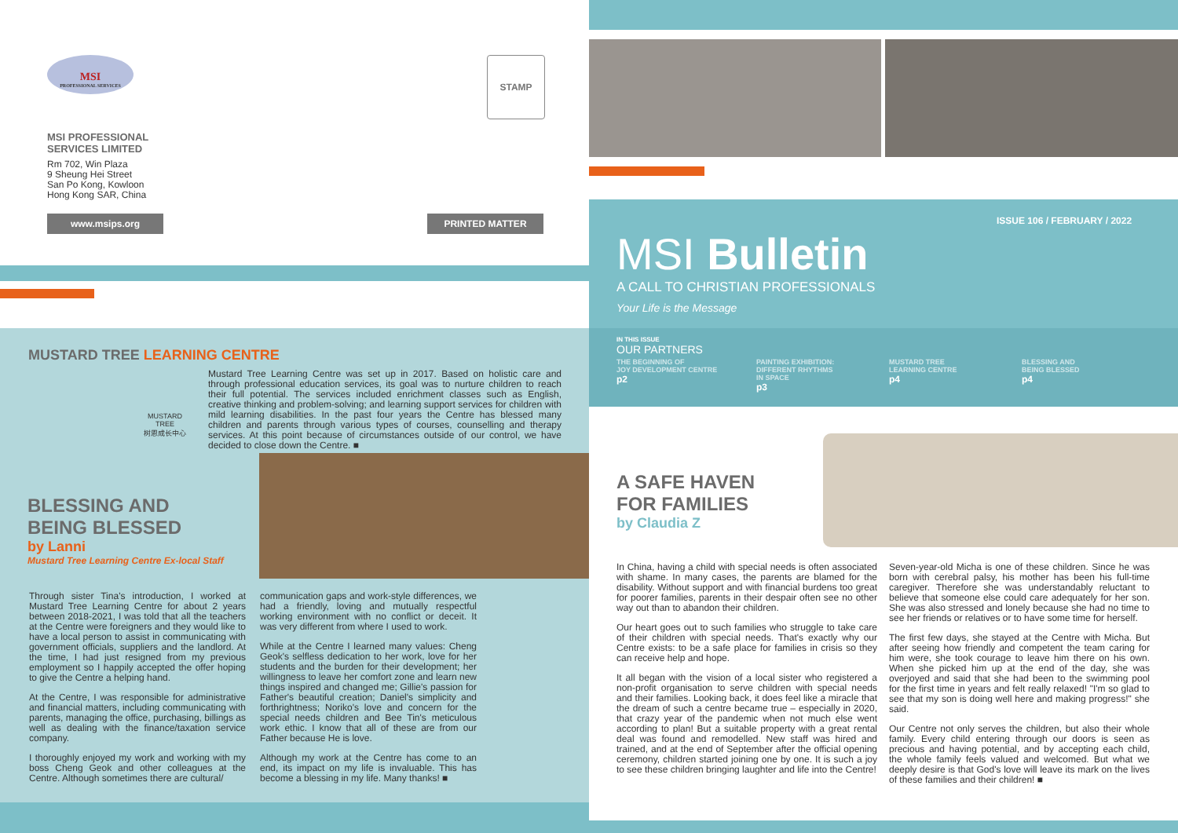MSI
PROFESSIONAL SERVICES
STAMP
MSI PROFESSIONAL
SERVICES LIMITED
Rm 702, Win Plaza
9 Sheung Hei Street
San Po Kong, Kowloon
Hong Kong SAR, China
www.msips.org PRINTED MATTER
MUSTARD TREE LEARNING CENTRE
MUSTARD TREE
树恩成长中心
Mustard Tree Learning Centre was set up in 2017. Based on holistic care and through professional education services, its goal was to nurture children to reach their full potential. The services included enrichment classes such as English, creative thinking and problem-solving; and learning support services for children with mild learning disabilities. In the past four years the Centre has blessed many children and parents through various types of courses, counselling and therapy services. At this point because of circumstances outside of our control, we have decided to close down the Centre. ■
BLESSING AND
BEING BLESSED
by Lanni
Mustard Tree Learning Centre Ex-local Staff
Through sister Tina's introduction, I worked at Mustard Tree Learning Centre for about 2 years between 2018-2021, I was told that all the teachers at the Centre were foreigners and they would like to have a local person to assist in communicating with government officials, suppliers and the landlord. At the time, I had just resigned from my previous employment so I happily accepted the offer hoping to give the Centre a helping hand.
At the Centre, I was responsible for administrative and financial matters, including communicating with parents, managing the office, purchasing, billings as well as dealing with the finance/taxation service company.
I thoroughly enjoyed my work and working with my boss Cheng Geok and other colleagues at the Centre. Although sometimes there are cultural/
communication gaps and work-style differences, we had a friendly, loving and mutually respectful working environment with no conflict or deceit. It was very different from where I used to work.
While at the Centre I learned many values: Cheng Geok's selfless dedication to her work, love for her students and the burden for their development; her willingness to leave her comfort zone and learn new things inspired and changed me; Gillie's passion for Father's beautiful creation; Daniel's simplicity and forthrightness; Noriko's love and concern for the special needs children and Bee Tin's meticulous work ethic. I know that all of these are from our Father because He is love.
Although my work at the Centre has come to an end, its impact on my life is invaluable. This has become a blessing in my life. Many thanks! ■
ISSUE 106 / FEBRUARY / 2022
MSI Bulletin
A CALL TO CHRISTIAN PROFESSIONALS
Your Life is the Message
IN THIS ISSUE
OUR PARTNERS
THE BEGINNING OF
JOY DEVELOPMENT CENTRE
p2
PAINTING EXHIBITION:
DIFFERENT RHYTHMS
IN SPACE
p3
MUSTARD TREE
LEARNING CENTRE
p4
BLESSING AND
BEING BLESSED
p4
A SAFE HAVEN
FOR FAMILIES
by Claudia Z
In China, having a child with special needs is often associated with shame. In many cases, the parents are blamed for the disability. Without support and with financial burdens too great for poorer families, parents in their despair often see no other way out than to abandon their children.
Our heart goes out to such families who struggle to take care of their children with special needs. That's exactly why our Centre exists: to be a safe place for families in crisis so they can receive help and hope.
It all began with the vision of a local sister who registered a non-profit organisation to serve children with special needs and their families. Looking back, it does feel like a miracle that the dream of such a centre became true – especially in 2020, that crazy year of the pandemic when not much else went according to plan! But a suitable property with a great rental deal was found and remodelled. New staff was hired and trained, and at the end of September after the official opening ceremony, children started joining one by one. It is such a joy to see these children bringing laughter and life into the Centre!
Seven-year-old Micha is one of these children. Since he was born with cerebral palsy, his mother has been his full-time caregiver. Therefore she was understandably reluctant to believe that someone else could care adequately for her son. She was also stressed and lonely because she had no time to see her friends or relatives or to have some time for herself.
The first few days, she stayed at the Centre with Micha. But after seeing how friendly and competent the team caring for him were, she took courage to leave him there on his own. When she picked him up at the end of the day, she was overjoyed and said that she had been to the swimming pool for the first time in years and felt really relaxed! "I'm so glad to see that my son is doing well here and making progress!" she said.
Our Centre not only serves the children, but also their whole family. Every child entering through our doors is seen as precious and having potential, and by accepting each child, the whole family feels valued and welcomed. But what we deeply desire is that God's love will leave its mark on the lives of these families and their children! ■